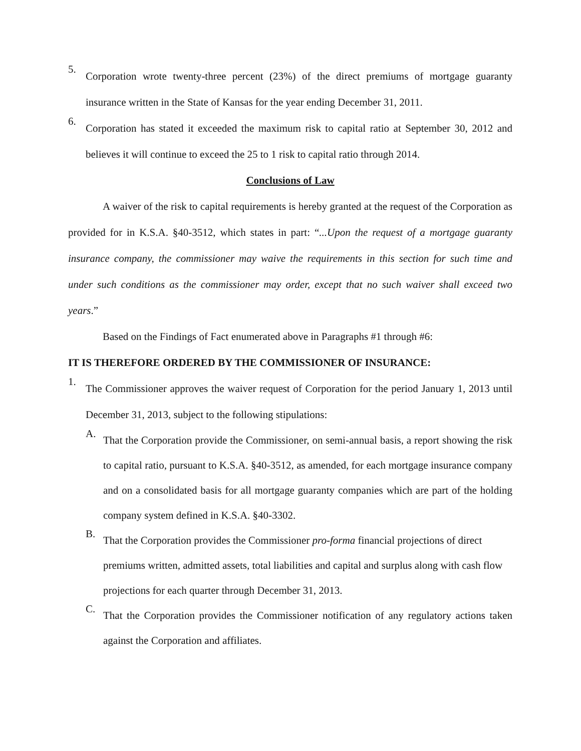5.
Corporation wrote twenty-three percent (23%) of the direct premiums of mortgage guaranty insurance written in the State of Kansas for the year ending December 31, 2011.
6.
Corporation has stated it exceeded the maximum risk to capital ratio at September 30, 2012 and believes it will continue to exceed the 25 to 1 risk to capital ratio through 2014.
Conclusions of Law
A waiver of the risk to capital requirements is hereby granted at the request of the Corporation as provided for in K.S.A. §40-3512, which states in part: “...Upon the request of a mortgage guaranty insurance company, the commissioner may waive the requirements in this section for such time and under such conditions as the commissioner may order, except that no such waiver shall exceed two years.”
Based on the Findings of Fact enumerated above in Paragraphs #1 through #6:
IT IS THEREFORE ORDERED BY THE COMMISSIONER OF INSURANCE:
1.
The Commissioner approves the waiver request of Corporation for the period January 1, 2013 until December 31, 2013, subject to the following stipulations:
A.
That the Corporation provide the Commissioner, on semi-annual basis, a report showing the risk to capital ratio, pursuant to K.S.A. §40-3512, as amended, for each mortgage insurance company and on a consolidated basis for all mortgage guaranty companies which are part of the holding company system defined in K.S.A. §40-3302.
B.
That the Corporation provides the Commissioner pro-forma financial projections of direct premiums written, admitted assets, total liabilities and capital and surplus along with cash flow projections for each quarter through December 31, 2013.
C.
That the Corporation provides the Commissioner notification of any regulatory actions taken against the Corporation and affiliates.